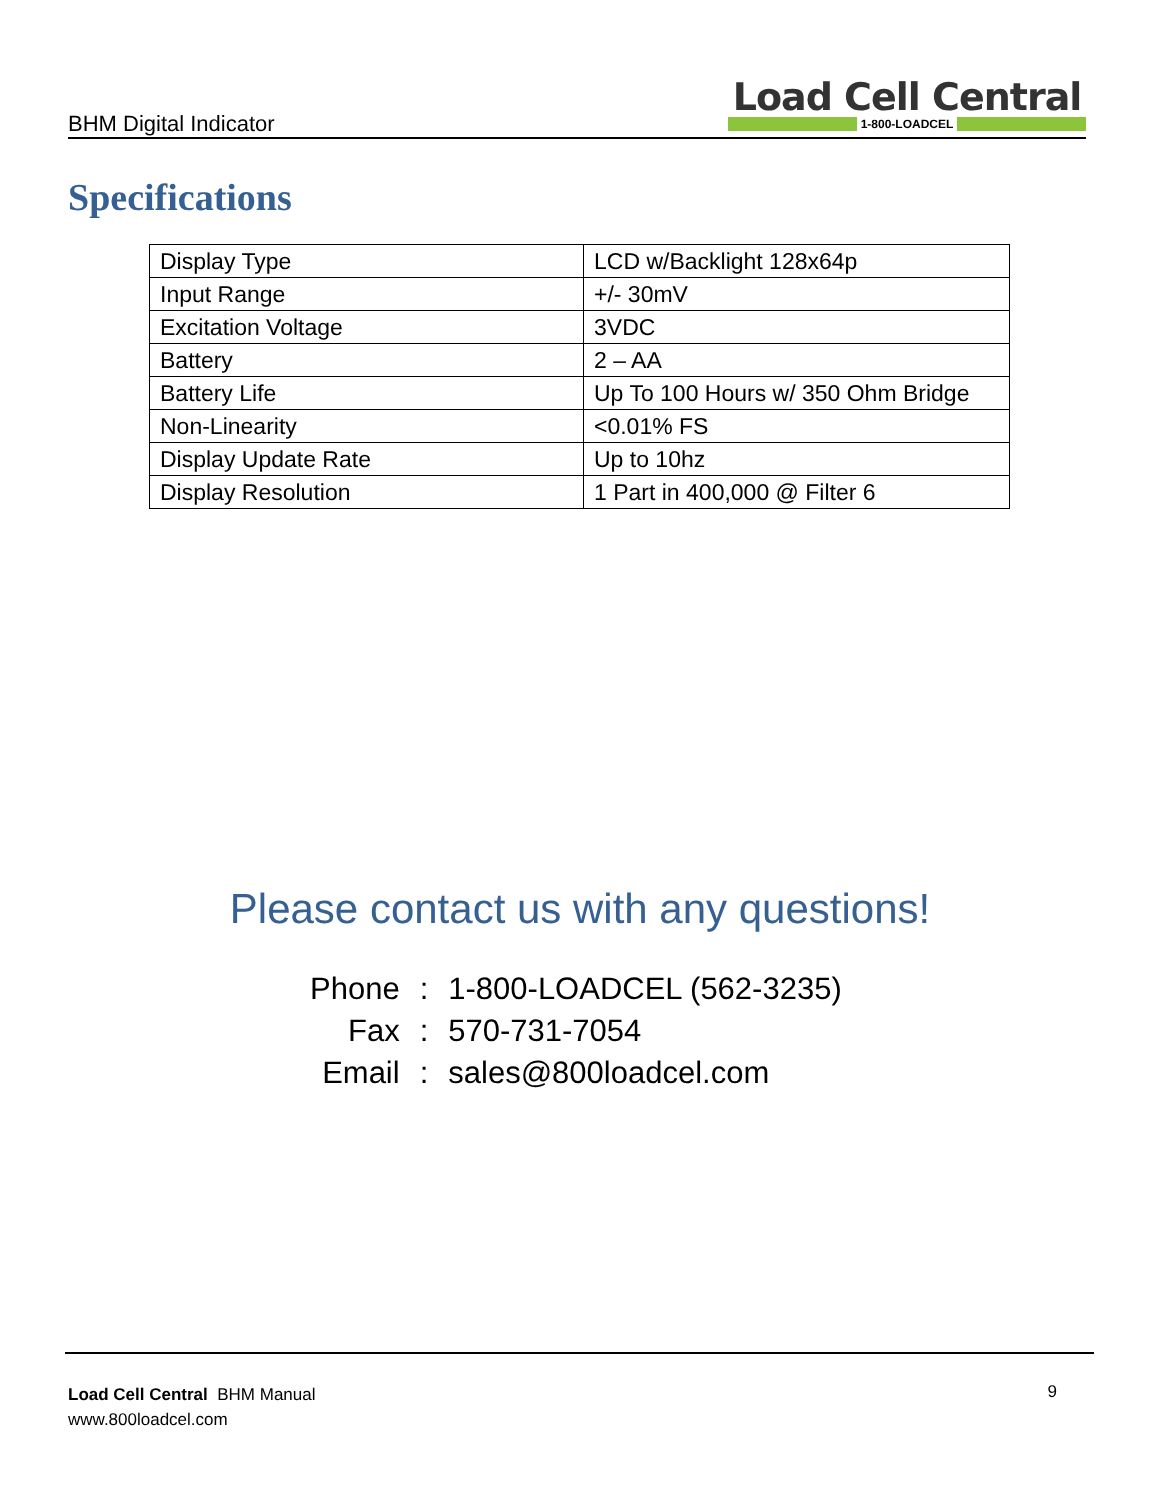BHM Digital Indicator
Load Cell Central
1-800-LOADCEL
Specifications
| Display Type | LCD w/Backlight 128x64p |
| Input Range | +/- 30mV |
| Excitation Voltage | 3VDC |
| Battery | 2 – AA |
| Battery Life | Up To 100 Hours w/ 350 Ohm Bridge |
| Non-Linearity | <0.01% FS |
| Display Update Rate | Up to 10hz |
| Display Resolution | 1 Part in 400,000 @ Filter 6 |
Please contact us with any questions!
| Phone | : | 1-800-LOADCEL (562-3235) |
| Fax | : | 570-731-7054 |
| Email | : | sales@800loadcel.com |
Load Cell Central BHM Manual
www.800loadcel.com
9